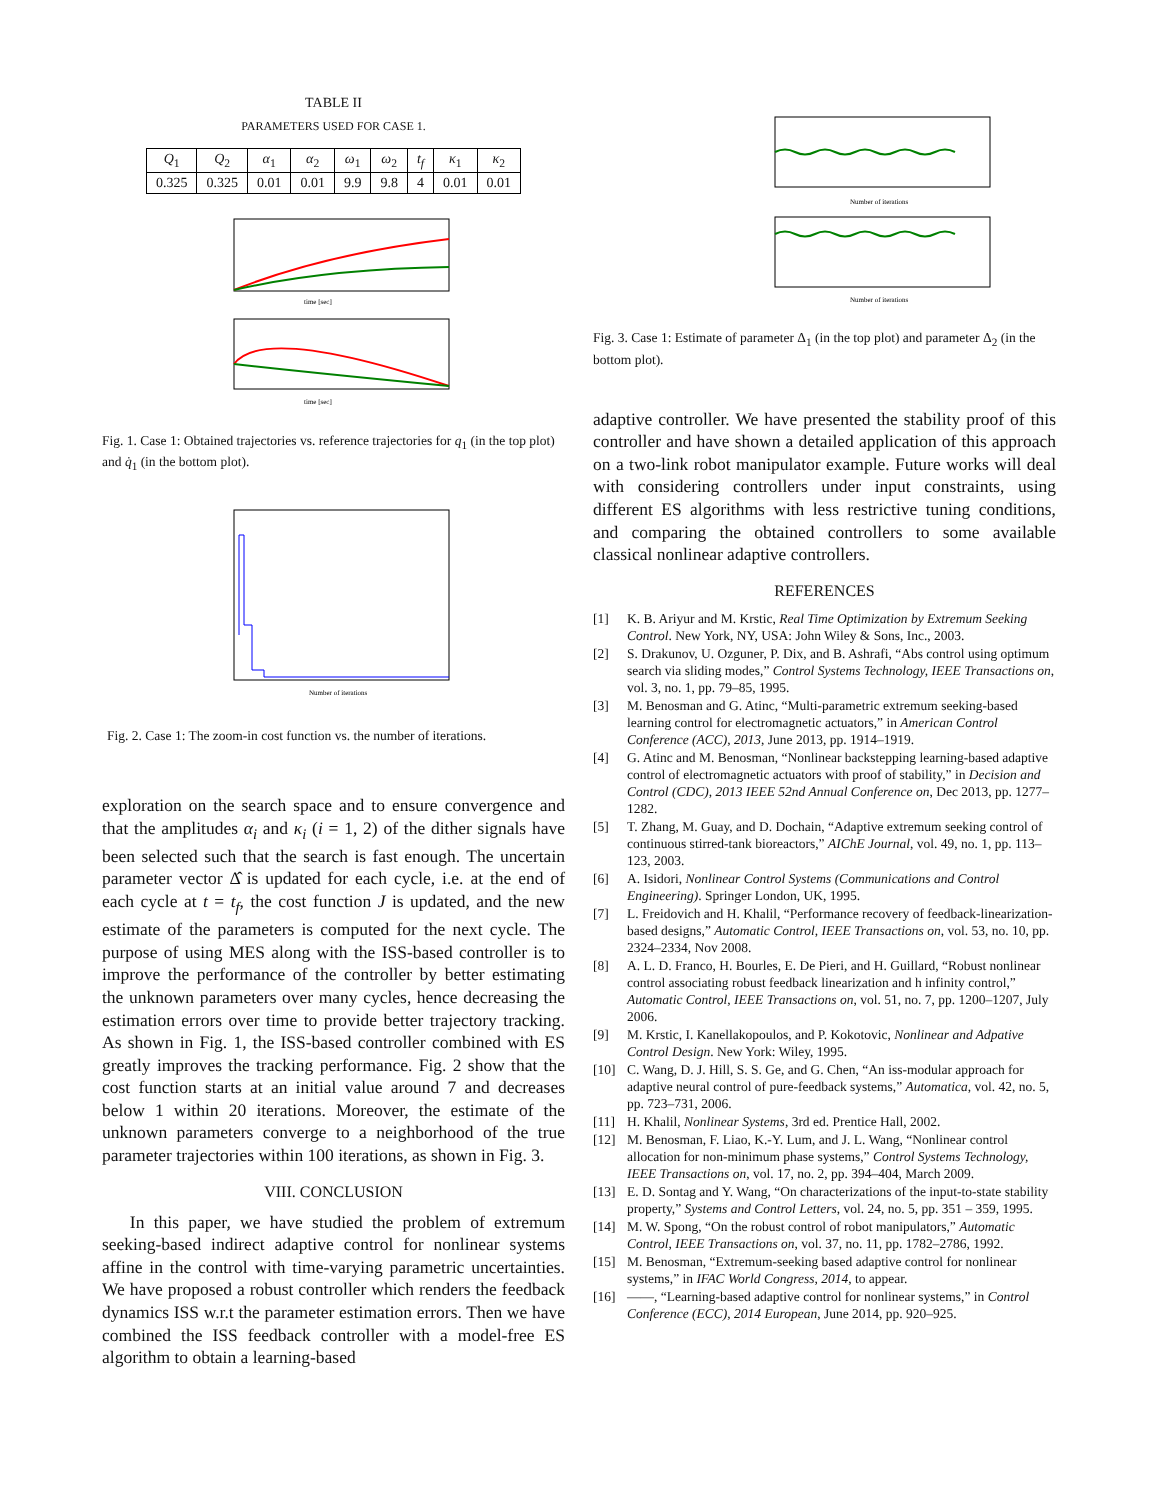TABLE II
PARAMETERS USED FOR CASE 1.
| Q<sub>1</sub> | Q<sub>2</sub> | α<sub>1</sub> | α<sub>2</sub> | ω<sub>1</sub> | ω<sub>2</sub> | t<sub>f</sub> | κ<sub>1</sub> | κ<sub>2</sub> |
| 0.325 | 0.325 | 0.01 | 0.01 | 9.9 | 9.8 | 4 | 0.01 | 0.01 |
time [sec]
time [sec]
Fig. 1. Case 1: Obtained trajectories vs. reference trajectories for q<sub>1</sub> (in the top plot) and q̇<sub>1</sub> (in the bottom plot).
Number of iterations
Fig. 2. Case 1: The zoom-in cost function vs. the number of iterations.
exploration on the search space and to ensure convergence and that the amplitudes α<sub>i</sub> and κ<sub>i</sub> (i = 1, 2) of the dither signals have been selected such that the search is fast enough. The uncertain parameter vector Δ̂ is updated for each cycle, i.e. at the end of each cycle at t = t<sub>f</sub>, the cost function J is updated, and the new estimate of the parameters is computed for the next cycle. The purpose of using MES along with the ISS-based controller is to improve the performance of the controller by better estimating the unknown parameters over many cycles, hence decreasing the estimation errors over time to provide better trajectory tracking. As shown in Fig. 1, the ISS-based controller combined with ES greatly improves the tracking performance. Fig. 2 show that the cost function starts at an initial value around 7 and decreases below 1 within 20 iterations. Moreover, the estimate of the unknown parameters converge to a neighborhood of the true parameter trajectories within 100 iterations, as shown in Fig. 3.
VIII. CONCLUSION
In this paper, we have studied the problem of extremum seeking-based indirect adaptive control for nonlinear systems affine in the control with time-varying parametric uncertainties. We have proposed a robust controller which renders the feedback dynamics ISS w.r.t the parameter estimation errors. Then we have combined the ISS feedback controller with a model-free ES algorithm to obtain a learning-based
Number of iterations
Number of iterations
Fig. 3. Case 1: Estimate of parameter Δ<sub>1</sub> (in the top plot) and parameter Δ<sub>2</sub> (in the bottom plot).
adaptive controller. We have presented the stability proof of this controller and have shown a detailed application of this approach on a two-link robot manipulator example. Future works will deal with considering controllers under input constraints, using different ES algorithms with less restrictive tuning conditions, and comparing the obtained controllers to some available classical nonlinear adaptive controllers.
REFERENCES
[1] K. B. Ariyur and M. Krstic, Real Time Optimization by Extremum Seeking Control. New York, NY, USA: John Wiley & Sons, Inc., 2003.
[2] S. Drakunov, U. Ozguner, P. Dix, and B. Ashrafi, “Abs control using optimum search via sliding modes,” Control Systems Technology, IEEE Transactions on, vol. 3, no. 1, pp. 79–85, 1995.
[3] M. Benosman and G. Atinc, “Multi-parametric extremum seeking-based learning control for electromagnetic actuators,” in American Control Conference (ACC), 2013, June 2013, pp. 1914–1919.
[4] G. Atinc and M. Benosman, “Nonlinear backstepping learning-based adaptive control of electromagnetic actuators with proof of stability,” in Decision and Control (CDC), 2013 IEEE 52nd Annual Conference on, Dec 2013, pp. 1277–1282.
[5] T. Zhang, M. Guay, and D. Dochain, “Adaptive extremum seeking control of continuous stirred-tank bioreactors,” AIChE Journal, vol. 49, no. 1, pp. 113–123, 2003.
[6] A. Isidori, Nonlinear Control Systems (Communications and Control Engineering). Springer London, UK, 1995.
[7] L. Freidovich and H. Khalil, “Performance recovery of feedback-linearization-based designs,” Automatic Control, IEEE Transactions on, vol. 53, no. 10, pp. 2324–2334, Nov 2008.
[8] A. L. D. Franco, H. Bourles, E. De Pieri, and H. Guillard, “Robust nonlinear control associating robust feedback linearization and h infinity control,” Automatic Control, IEEE Transactions on, vol. 51, no. 7, pp. 1200–1207, July 2006.
[9] M. Krstic, I. Kanellakopoulos, and P. Kokotovic, Nonlinear and Adpative Control Design. New York: Wiley, 1995.
[10] C. Wang, D. J. Hill, S. S. Ge, and G. Chen, “An iss-modular approach for adaptive neural control of pure-feedback systems,” Automatica, vol. 42, no. 5, pp. 723–731, 2006.
[11] H. Khalil, Nonlinear Systems, 3rd ed. Prentice Hall, 2002.
[12] M. Benosman, F. Liao, K.-Y. Lum, and J. L. Wang, “Nonlinear control allocation for non-minimum phase systems,” Control Systems Technology, IEEE Transactions on, vol. 17, no. 2, pp. 394–404, March 2009.
[13] E. D. Sontag and Y. Wang, “On characterizations of the input-to-state stability property,” Systems and Control Letters, vol. 24, no. 5, pp. 351 – 359, 1995.
[14] M. W. Spong, “On the robust control of robot manipulators,” Automatic Control, IEEE Transactions on, vol. 37, no. 11, pp. 1782–2786, 1992.
[15] M. Benosman, “Extremum-seeking based adaptive control for nonlinear systems,” in IFAC World Congress, 2014, to appear.
[16] ——, “Learning-based adaptive control for nonlinear systems,” in Control Conference (ECC), 2014 European, June 2014, pp. 920–925.